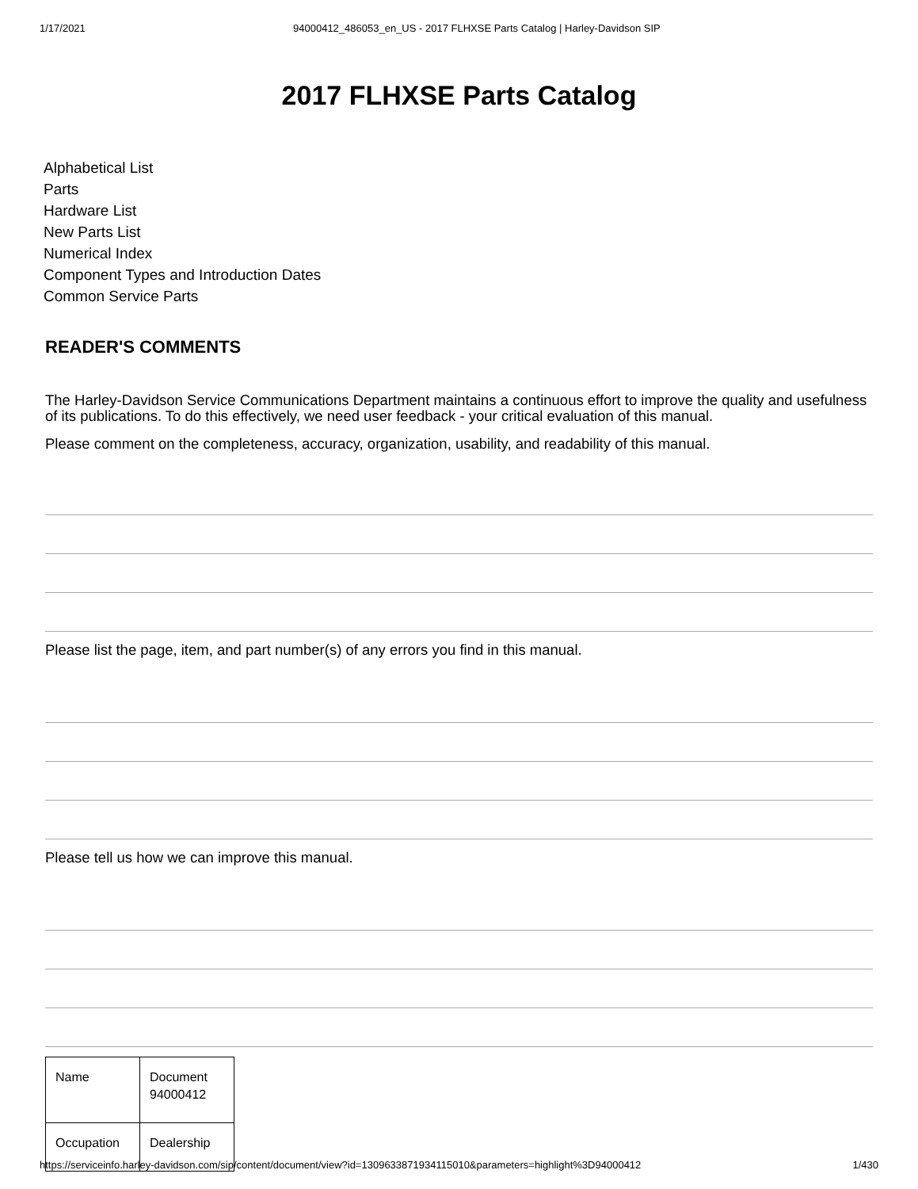1/17/2021 94000412_486053_en_US - 2017 FLHXSE Parts Catalog | Harley-Davidson SIP
2017 FLHXSE Parts Catalog
Alphabetical List
Parts
Hardware List
New Parts List
Numerical Index
Component Types and Introduction Dates
Common Service Parts
READER'S COMMENTS
The Harley-Davidson Service Communications Department maintains a continuous effort to improve the quality and usefulness of its publications. To do this effectively, we need user feedback - your critical evaluation of this manual.
Please comment on the completeness, accuracy, organization, usability, and readability of this manual.
Please list the page, item, and part number(s) of any errors you find in this manual.
Please tell us how we can improve this manual.
| Name | Document 94000412 |
| Occupation | Dealership |
https://serviceinfo.harley-davidson.com/sip/content/document/view?id=1309633871934115010&parameters=highlight%3D94000412 1/430